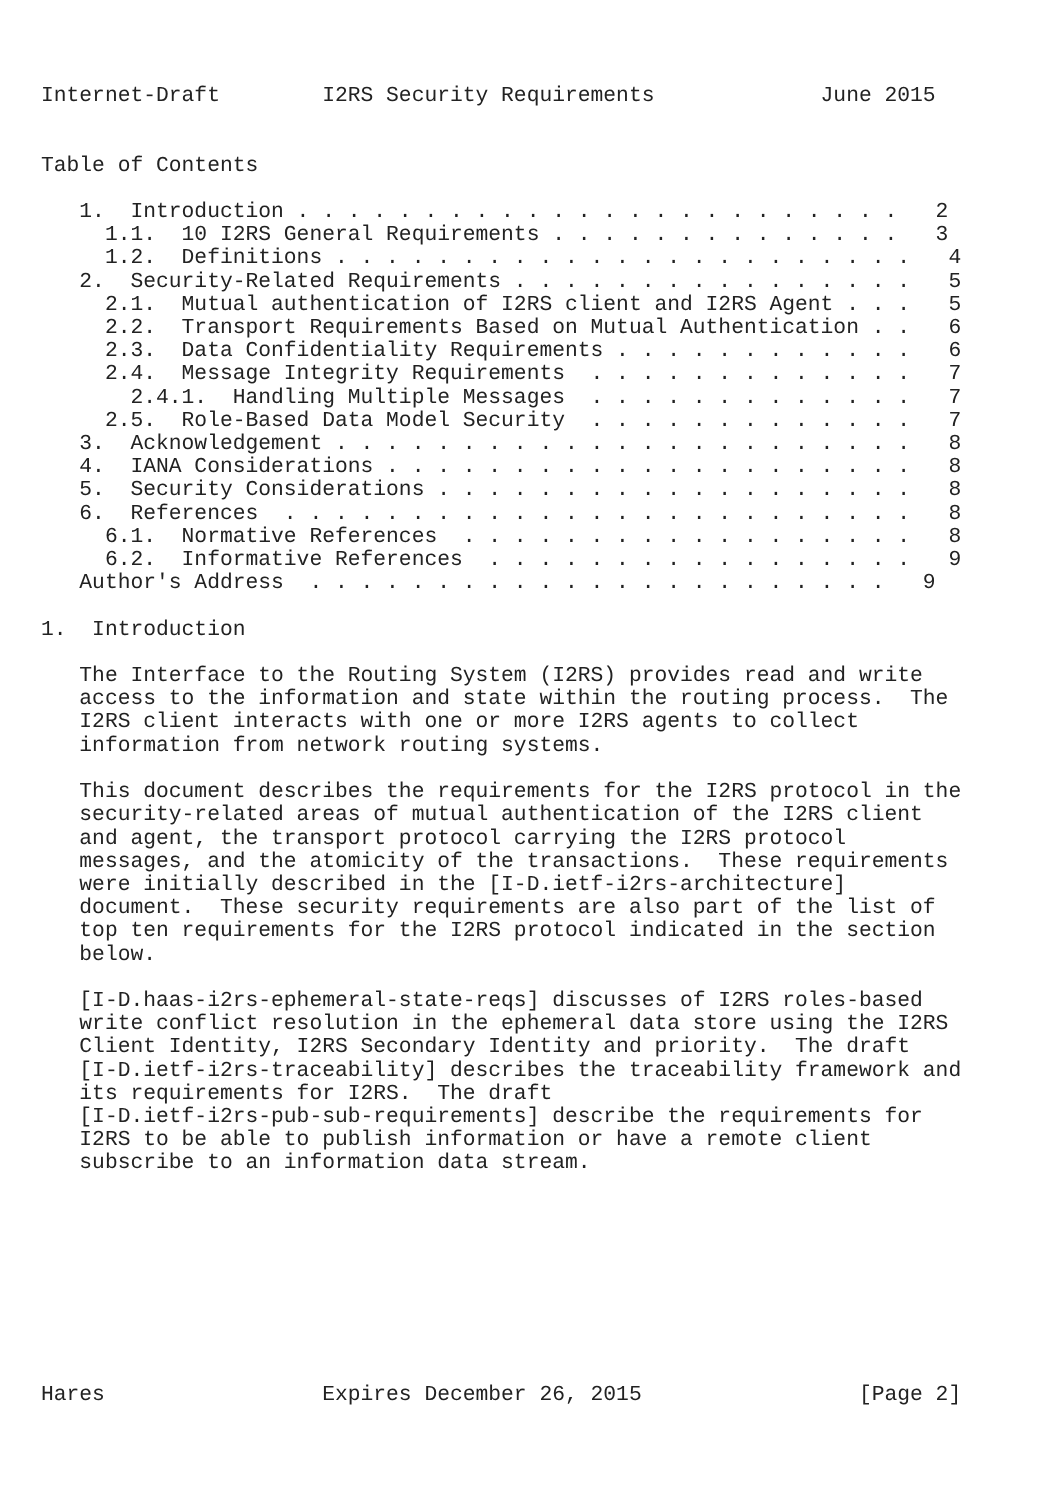Internet-Draft        I2RS Security Requirements             June 2015


Table of Contents

   1.  Introduction . . . . . . . . . . . . . . . . . . . . . . . .   2
     1.1.  10 I2RS General Requirements . . . . . . . . . . . . . .   3
     1.2.  Definitions . . . . . . . . . . . . . . . . . . . . . . .   4
   2.  Security-Related Requirements . . . . . . . . . . . . . . . .   5
     2.1.  Mutual authentication of I2RS client and I2RS Agent . . .   5
     2.2.  Transport Requirements Based on Mutual Authentication . .   6
     2.3.  Data Confidentiality Requirements . . . . . . . . . . . .   6
     2.4.  Message Integrity Requirements  . . . . . . . . . . . . .   7
       2.4.1.  Handling Multiple Messages  . . . . . . . . . . . . .   7
     2.5.  Role-Based Data Model Security  . . . . . . . . . . . . .   7
   3.  Acknowledgement . . . . . . . . . . . . . . . . . . . . . . .   8
   4.  IANA Considerations . . . . . . . . . . . . . . . . . . . . .   8
   5.  Security Considerations . . . . . . . . . . . . . . . . . . .   8
   6.  References  . . . . . . . . . . . . . . . . . . . . . . . . .   8
     6.1.  Normative References  . . . . . . . . . . . . . . . . . .   8
     6.2.  Informative References  . . . . . . . . . . . . . . . . .   9
   Author's Address  . . . . . . . . . . . . . . . . . . . . . . .   9

1.  Introduction

   The Interface to the Routing System (I2RS) provides read and write
   access to the information and state within the routing process.  The
   I2RS client interacts with one or more I2RS agents to collect
   information from network routing systems.

   This document describes the requirements for the I2RS protocol in the
   security-related areas of mutual authentication of the I2RS client
   and agent, the transport protocol carrying the I2RS protocol
   messages, and the atomicity of the transactions.  These requirements
   were initially described in the [I-D.ietf-i2rs-architecture]
   document.  These security requirements are also part of the list of
   top ten requirements for the I2RS protocol indicated in the section
   below.

   [I-D.haas-i2rs-ephemeral-state-reqs] discusses of I2RS roles-based
   write conflict resolution in the ephemeral data store using the I2RS
   Client Identity, I2RS Secondary Identity and priority.  The draft
   [I-D.ietf-i2rs-traceability] describes the traceability framework and
   its requirements for I2RS.  The draft
   [I-D.ietf-i2rs-pub-sub-requirements] describe the requirements for
   I2RS to be able to publish information or have a remote client
   subscribe to an information data stream.









Hares                 Expires December 26, 2015                 [Page 2]